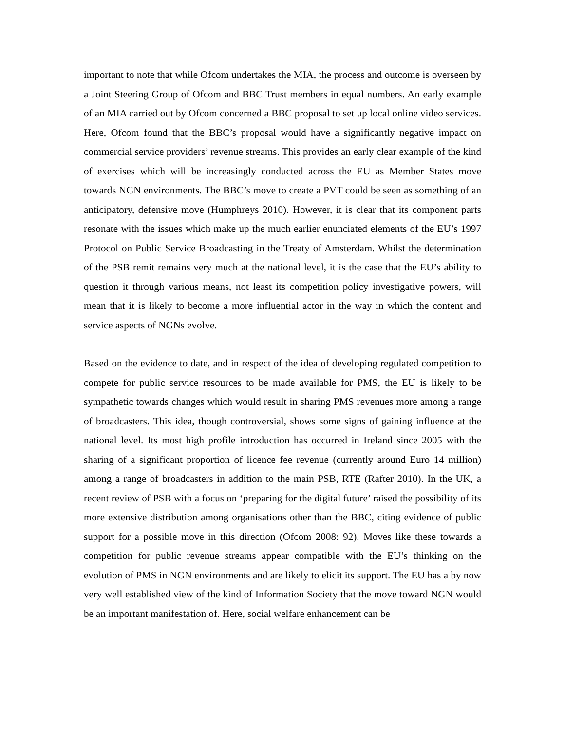important to note that while Ofcom undertakes the MIA, the process and outcome is overseen by a Joint Steering Group of Ofcom and BBC Trust members in equal numbers. An early example of an MIA carried out by Ofcom concerned a BBC proposal to set up local online video services. Here, Ofcom found that the BBC’s proposal would have a significantly negative impact on commercial service providers’ revenue streams. This provides an early clear example of the kind of exercises which will be increasingly conducted across the EU as Member States move towards NGN environments. The BBC’s move to create a PVT could be seen as something of an anticipatory, defensive move (Humphreys 2010). However, it is clear that its component parts resonate with the issues which make up the much earlier enunciated elements of the EU’s 1997 Protocol on Public Service Broadcasting in the Treaty of Amsterdam. Whilst the determination of the PSB remit remains very much at the national level, it is the case that the EU’s ability to question it through various means, not least its competition policy investigative powers, will mean that it is likely to become a more influential actor in the way in which the content and service aspects of NGNs evolve.
Based on the evidence to date, and in respect of the idea of developing regulated competition to compete for public service resources to be made available for PMS, the EU is likely to be sympathetic towards changes which would result in sharing PMS revenues more among a range of broadcasters. This idea, though controversial, shows some signs of gaining influence at the national level. Its most high profile introduction has occurred in Ireland since 2005 with the sharing of a significant proportion of licence fee revenue (currently around Euro 14 million) among a range of broadcasters in addition to the main PSB, RTE (Rafter 2010). In the UK, a recent review of PSB with a focus on ‘preparing for the digital future’ raised the possibility of its more extensive distribution among organisations other than the BBC, citing evidence of public support for a possible move in this direction (Ofcom 2008: 92). Moves like these towards a competition for public revenue streams appear compatible with the EU’s thinking on the evolution of PMS in NGN environments and are likely to elicit its support. The EU has a by now very well established view of the kind of Information Society that the move toward NGN would be an important manifestation of. Here, social welfare enhancement can be